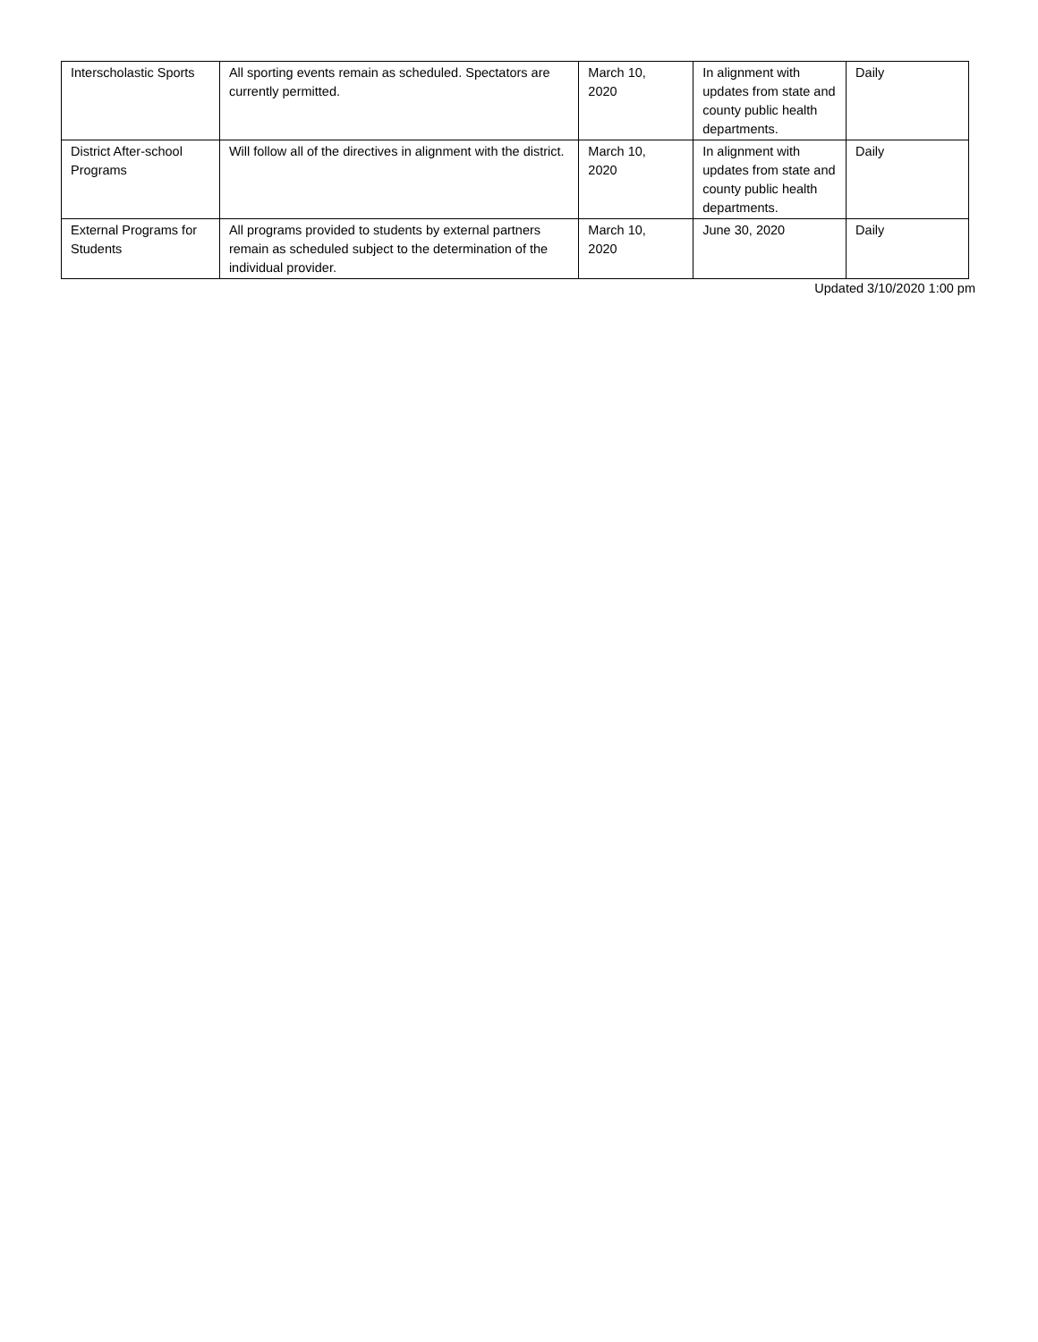| Interscholastic Sports | All sporting events remain as scheduled. Spectators are currently permitted. | March 10, 2020 | In alignment with updates from state and county public health departments. | Daily |
| District After-school Programs | Will follow all of the directives in alignment with the district. | March 10, 2020 | In alignment with updates from state and county public health departments. | Daily |
| External Programs for Students | All programs provided to students by external partners remain as scheduled subject to the determination of the individual provider. | March 10, 2020 | June 30, 2020 | Daily |
Updated 3/10/2020 1:00 pm